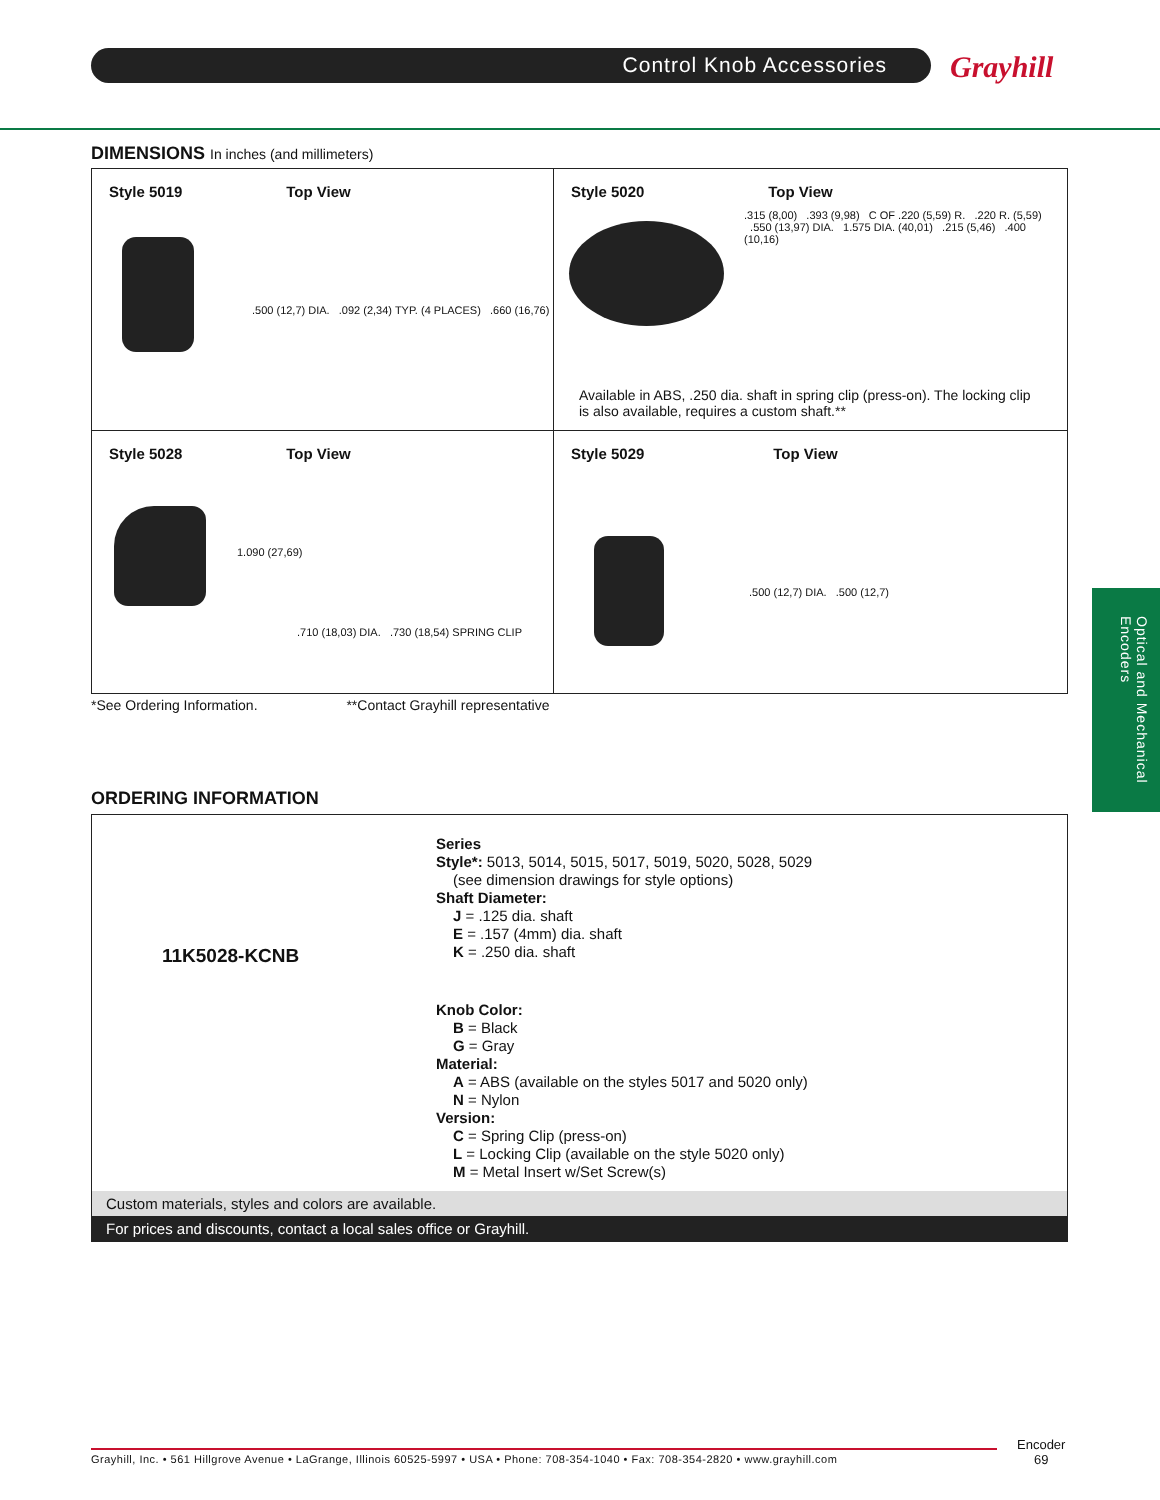Control Knob Accessories Grayhill
DIMENSIONS In inches (and millimeters)
Style 5019 Top View
.500 (12,7) DIA. .092 (2,34) TYP. (4 PLACES) .660 (16,76)
Style 5020 Top View
.315 (8,00) .393 (9,98) C OF .220 (5,59) R. .220 R. (5,59) .550 (13,97) DIA. 1.575 DIA. (40,01) .215 (5,46) .400 (10,16)
Available in ABS, .250 dia. shaft in spring clip (press-on). The locking clip is also available, requires a custom shaft.**
Style 5028 Top View
1.090 (27,69)
.710 (18,03) DIA. .730 (18,54) SPRING CLIP
Style 5029 Top View
.500 (12,7) DIA. .500 (12,7)
*See Ordering Information. **Contact Grayhill representative
ORDERING INFORMATION
11K5028-KCNB
Series
Style*: 5013, 5014, 5015, 5017, 5019, 5020, 5028, 5029
(see dimension drawings for style options)
Shaft Diameter:
J = .125 dia. shaft
E = .157 (4mm) dia. shaft
K = .250 dia. shaft
Knob Color:
B = Black
G = Gray
Material:
A = ABS (available on the styles 5017 and 5020 only)
N = Nylon
Version:
C = Spring Clip (press-on)
L = Locking Clip (available on the style 5020 only)
M = Metal Insert w/Set Screw(s)
Custom materials, styles and colors are available.
For prices and discounts, contact a local sales office or Grayhill.
Optical and Mechanical Encoders
Grayhill, Inc. • 561 Hillgrove Avenue • LaGrange, Illinois 60525-5997 • USA • Phone: 708-354-1040 • Fax: 708-354-2820 • www.grayhill.com
Encoder
69